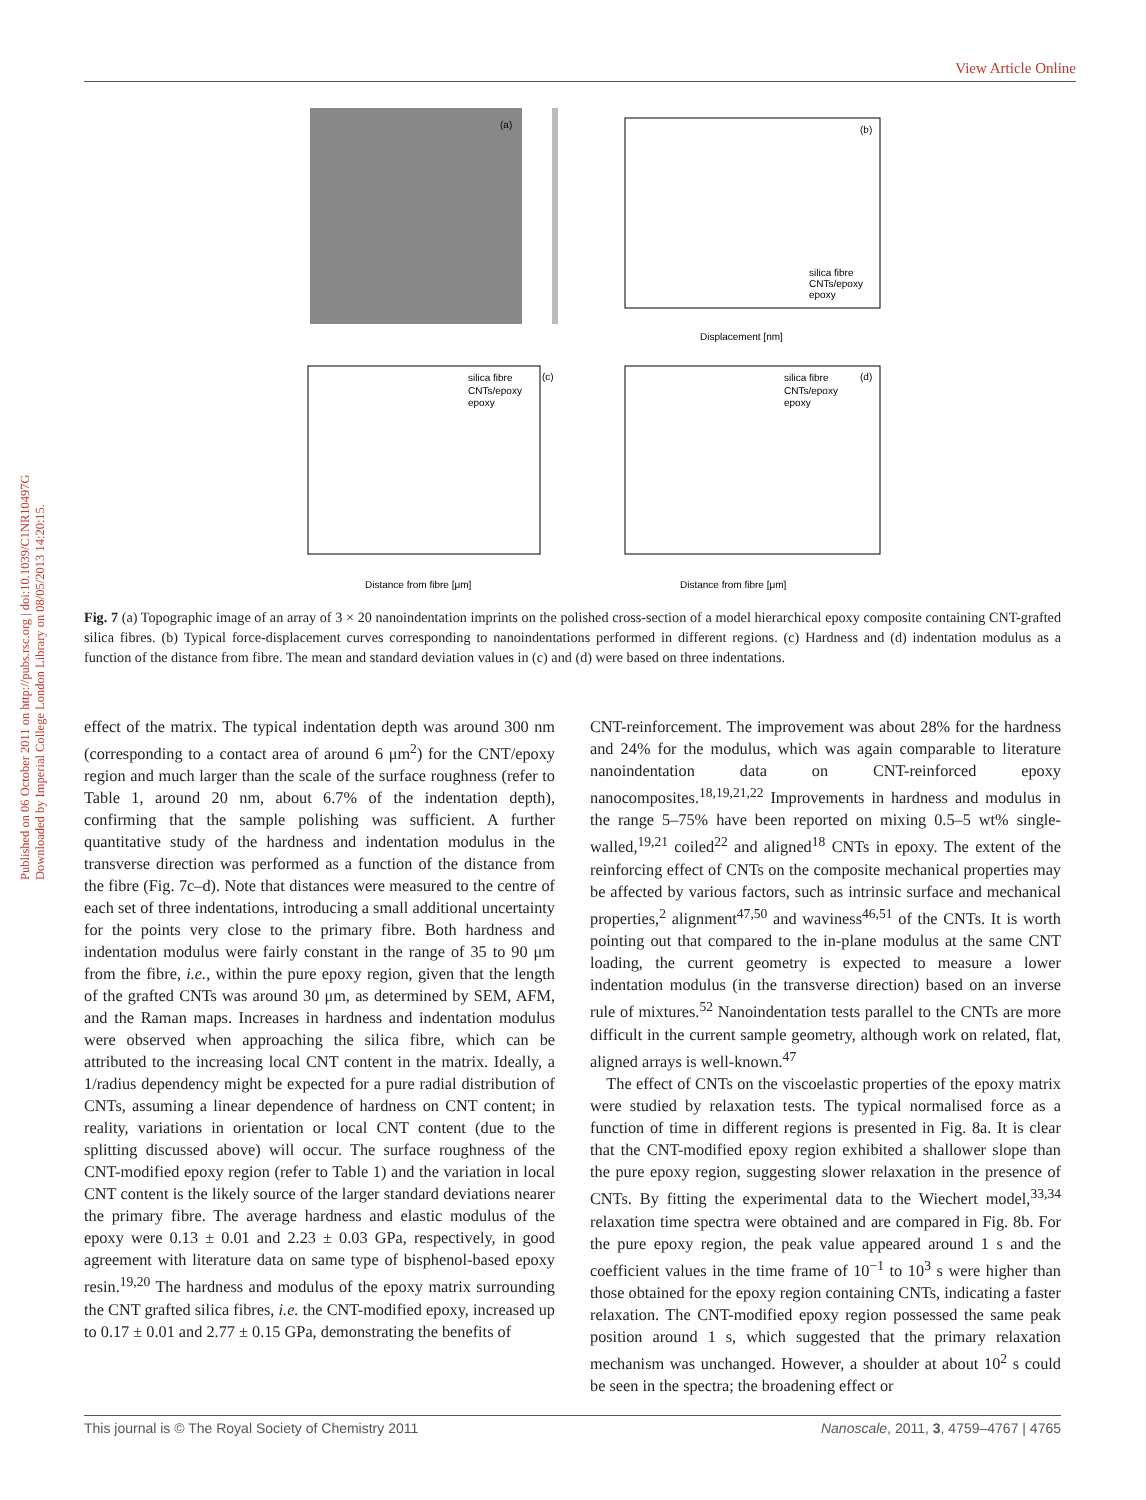View Article Online
Published on 06 October 2011 on http://pubs.rsc.org | doi:10.1039/C1NR10497G
Downloaded by Imperial College London Library on 08/05/2013 14:20:15.
(a)
(b)
Displacement [nm]
(c)
Distance from fibre [μm]
(d)
Distance from fibre [μm]
silica fibre
CNTs/epoxy
epoxy
silica fibre
CNTs/epoxy
epoxy
silica fibre
CNTs/epoxy
epoxy
Fig. 7 (a) Topographic image of an array of 3 × 20 nanoindentation imprints on the polished cross-section of a model hierarchical epoxy composite containing CNT-grafted silica fibres. (b) Typical force-displacement curves corresponding to nanoindentations performed in different regions. (c) Hardness and (d) indentation modulus as a function of the distance from fibre. The mean and standard deviation values in (c) and (d) were based on three indentations.
effect of the matrix. The typical indentation depth was around 300 nm (corresponding to a contact area of around 6 μm<sup>2</sup>) for the CNT/epoxy region and much larger than the scale of the surface roughness (refer to Table 1, around 20 nm, about 6.7% of the indentation depth), confirming that the sample polishing was sufficient. A further quantitative study of the hardness and indentation modulus in the transverse direction was performed as a function of the distance from the fibre (Fig. 7c–d). Note that distances were measured to the centre of each set of three indentations, introducing a small additional uncertainty for the points very close to the primary fibre. Both hardness and indentation modulus were fairly constant in the range of 35 to 90 μm from the fibre, i.e., within the pure epoxy region, given that the length of the grafted CNTs was around 30 μm, as determined by SEM, AFM, and the Raman maps. Increases in hardness and indentation modulus were observed when approaching the silica fibre, which can be attributed to the increasing local CNT content in the matrix. Ideally, a 1/radius dependency might be expected for a pure radial distribution of CNTs, assuming a linear dependence of hardness on CNT content; in reality, variations in orientation or local CNT content (due to the splitting discussed above) will occur. The surface roughness of the CNT-modified epoxy region (refer to Table 1) and the variation in local CNT content is the likely source of the larger standard deviations nearer the primary fibre. The average hardness and elastic modulus of the epoxy were 0.13 ± 0.01 and 2.23 ± 0.03 GPa, respectively, in good agreement with literature data on same type of bisphenol-based epoxy resin.<sup>19,20</sup> The hardness and modulus of the epoxy matrix surrounding the CNT grafted silica fibres, i.e. the CNT-modified epoxy, increased up to 0.17 ± 0.01 and 2.77 ± 0.15 GPa, demonstrating the benefits of
CNT-reinforcement. The improvement was about 28% for the hardness and 24% for the modulus, which was again comparable to literature nanoindentation data on CNT-reinforced epoxy nanocomposites.<sup>18,19,21,22</sup> Improvements in hardness and modulus in the range 5–75% have been reported on mixing 0.5–5 wt% single-walled,<sup>19,21</sup> coiled<sup>22</sup> and aligned<sup>18</sup> CNTs in epoxy. The extent of the reinforcing effect of CNTs on the composite mechanical properties may be affected by various factors, such as intrinsic surface and mechanical properties,<sup>2</sup> alignment<sup>47,50</sup> and waviness<sup>46,51</sup> of the CNTs. It is worth pointing out that compared to the in-plane modulus at the same CNT loading, the current geometry is expected to measure a lower indentation modulus (in the transverse direction) based on an inverse rule of mixtures.<sup>52</sup> Nanoindentation tests parallel to the CNTs are more difficult in the current sample geometry, although work on related, flat, aligned arrays is well-known.<sup>47</sup>
The effect of CNTs on the viscoelastic properties of the epoxy matrix were studied by relaxation tests. The typical normalised force as a function of time in different regions is presented in Fig. 8a. It is clear that the CNT-modified epoxy region exhibited a shallower slope than the pure epoxy region, suggesting slower relaxation in the presence of CNTs. By fitting the experimental data to the Wiechert model,<sup>33,34</sup> relaxation time spectra were obtained and are compared in Fig. 8b. For the pure epoxy region, the peak value appeared around 1 s and the coefficient values in the time frame of 10<sup>−1</sup> to 10<sup>3</sup> s were higher than those obtained for the epoxy region containing CNTs, indicating a faster relaxation. The CNT-modified epoxy region possessed the same peak position around 1 s, which suggested that the primary relaxation mechanism was unchanged. However, a shoulder at about 10<sup>2</sup> s could be seen in the spectra; the broadening effect or
This journal is © The Royal Society of Chemistry 2011 Nanoscale, 2011, 3, 4759–4767 | 4765